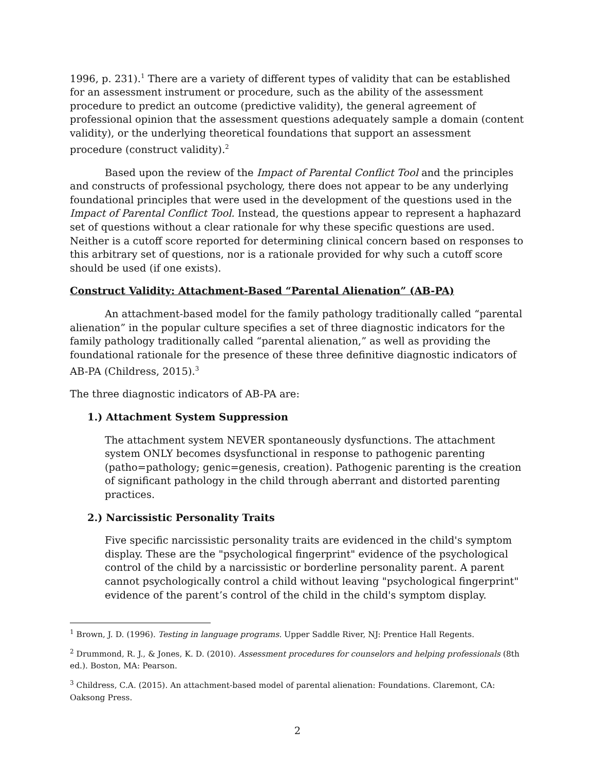1996, p. 231).<sup>1</sup> There are a variety of different types of validity that can be established for an assessment instrument or procedure, such as the ability of the assessment procedure to predict an outcome (predictive validity), the general agreement of professional opinion that the assessment questions adequately sample a domain (content validity), or the underlying theoretical foundations that support an assessment procedure (construct validity).<sup>2</sup>
Based upon the review of the Impact of Parental Conflict Tool and the principles and constructs of professional psychology, there does not appear to be any underlying foundational principles that were used in the development of the questions used in the Impact of Parental Conflict Tool. Instead, the questions appear to represent a haphazard set of questions without a clear rationale for why these specific questions are used. Neither is a cutoff score reported for determining clinical concern based on responses to this arbitrary set of questions, nor is a rationale provided for why such a cutoff score should be used (if one exists).
Construct Validity: Attachment-Based “Parental Alienation” (AB-PA)
An attachment-based model for the family pathology traditionally called “parental alienation” in the popular culture specifies a set of three diagnostic indicators for the family pathology traditionally called “parental alienation,” as well as providing the foundational rationale for the presence of these three definitive diagnostic indicators of AB-PA (Childress, 2015).<sup>3</sup>
The three diagnostic indicators of AB-PA are:
1.) Attachment System Suppression
The attachment system NEVER spontaneously dysfunctions. The attachment system ONLY becomes dsysfunctional in response to pathogenic parenting (patho=pathology; genic=genesis, creation). Pathogenic parenting is the creation of significant pathology in the child through aberrant and distorted parenting practices.
2.) Narcissistic Personality Traits
Five specific narcissistic personality traits are evidenced in the child's symptom display. These are the "psychological fingerprint" evidence of the psychological control of the child by a narcissistic or borderline personality parent. A parent cannot psychologically control a child without leaving "psychological fingerprint" evidence of the parent’s control of the child in the child's symptom display.
<sup>1</sup> Brown, J. D. (1996). Testing in language programs. Upper Saddle River, NJ: Prentice Hall Regents.
<sup>2</sup> Drummond, R. J., & Jones, K. D. (2010). Assessment procedures for counselors and helping professionals (8th ed.). Boston, MA: Pearson.
<sup>3</sup> Childress, C.A. (2015). An attachment-based model of parental alienation: Foundations. Claremont, CA: Oaksong Press.
2